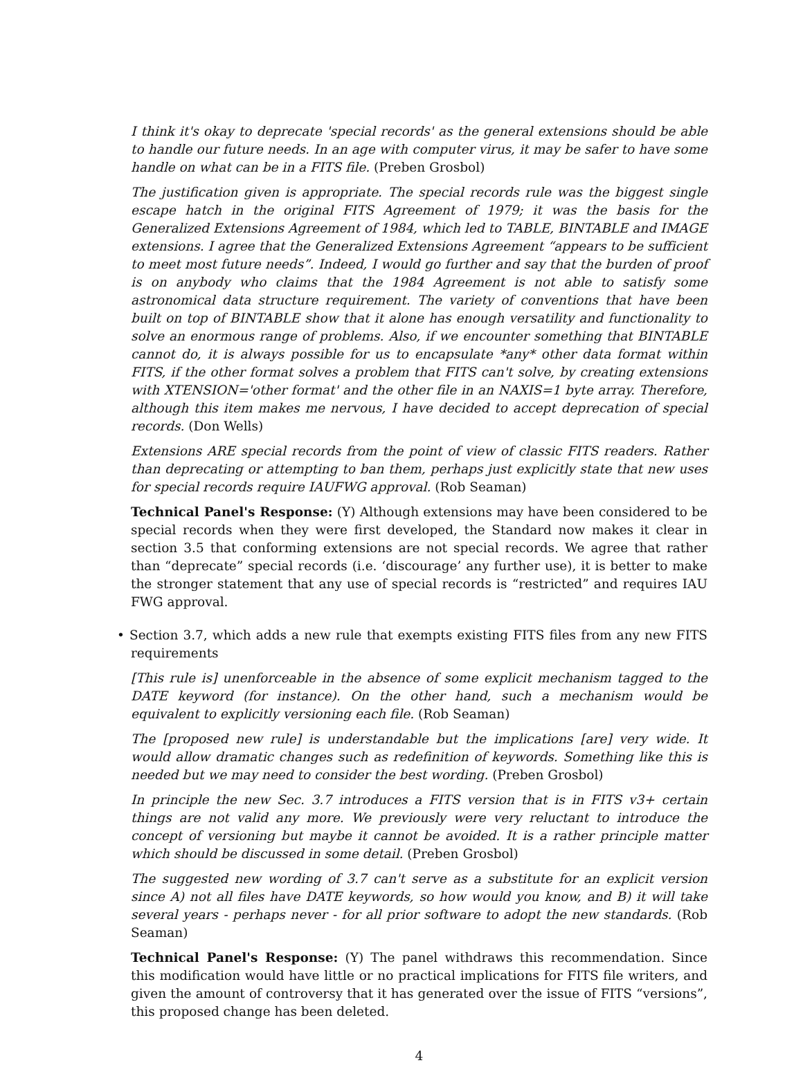I think it's okay to deprecate 'special records' as the general extensions should be able to handle our future needs. In an age with computer virus, it may be safer to have some handle on what can be in a FITS file. (Preben Grosbol)
The justification given is appropriate. The special records rule was the biggest single escape hatch in the original FITS Agreement of 1979; it was the basis for the Generalized Extensions Agreement of 1984, which led to TABLE, BINTABLE and IMAGE extensions. I agree that the Generalized Extensions Agreement “appears to be sufficient to meet most future needs”. Indeed, I would go further and say that the burden of proof is on anybody who claims that the 1984 Agreement is not able to satisfy some astronomical data structure requirement. The variety of conventions that have been built on top of BINTABLE show that it alone has enough versatility and functionality to solve an enormous range of problems. Also, if we encounter something that BINTABLE cannot do, it is always possible for us to encapsulate *any* other data format within FITS, if the other format solves a problem that FITS can't solve, by creating extensions with XTENSION='other format' and the other file in an NAXIS=1 byte array. Therefore, although this item makes me nervous, I have decided to accept deprecation of special records. (Don Wells)
Extensions ARE special records from the point of view of classic FITS readers. Rather than deprecating or attempting to ban them, perhaps just explicitly state that new uses for special records require IAUFWG approval. (Rob Seaman)
Technical Panel's Response: (Y) Although extensions may have been considered to be special records when they were first developed, the Standard now makes it clear in section 3.5 that conforming extensions are not special records. We agree that rather than “deprecate” special records (i.e. ‘discourage’ any further use), it is better to make the stronger statement that any use of special records is “restricted” and requires IAU FWG approval.
• Section 3.7, which adds a new rule that exempts existing FITS files from any new FITS requirements
[This rule is] unenforceable in the absence of some explicit mechanism tagged to the DATE keyword (for instance). On the other hand, such a mechanism would be equivalent to explicitly versioning each file. (Rob Seaman)
The [proposed new rule] is understandable but the implications [are] very wide. It would allow dramatic changes such as redefinition of keywords. Something like this is needed but we may need to consider the best wording. (Preben Grosbol)
In principle the new Sec. 3.7 introduces a FITS version that is in FITS v3+ certain things are not valid any more. We previously were very reluctant to introduce the concept of versioning but maybe it cannot be avoided. It is a rather principle matter which should be discussed in some detail. (Preben Grosbol)
The suggested new wording of 3.7 can't serve as a substitute for an explicit version since A) not all files have DATE keywords, so how would you know, and B) it will take several years - perhaps never - for all prior software to adopt the new standards. (Rob Seaman)
Technical Panel's Response: (Y) The panel withdraws this recommendation. Since this modification would have little or no practical implications for FITS file writers, and given the amount of controversy that it has generated over the issue of FITS “versions”, this proposed change has been deleted.
4